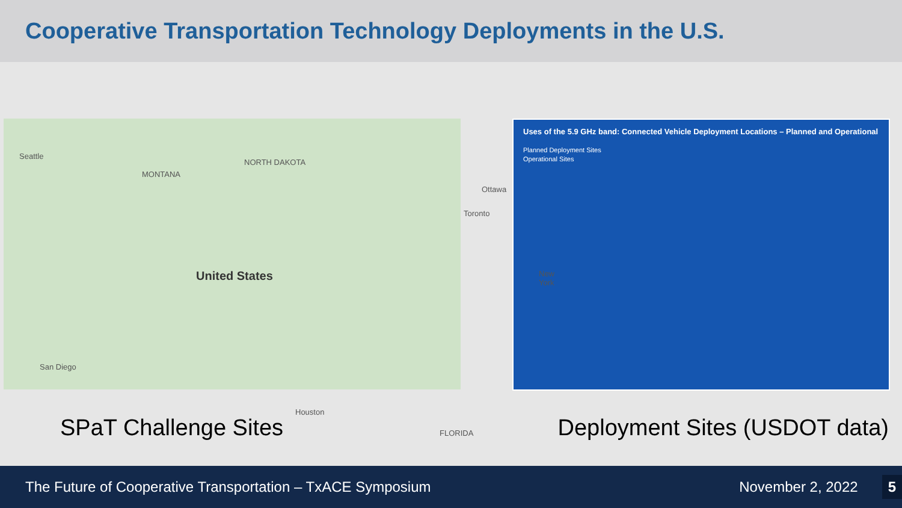Cooperative Transportation Technology Deployments in the U.S.
Seattle
MONTANA
NORTH DAKOTA
Ottawa
Toronto
United States New York
San Diego
Houston
FLORIDA
Uses of the 5.9 GHz band: Connected Vehicle Deployment Locations – Planned and Operational
Planned Deployment Sites
Operational Sites
SPaT Challenge Sites Deployment Sites (USDOT data)
The Future of Cooperative Transportation – TxACE Symposium November 2, 2022 5